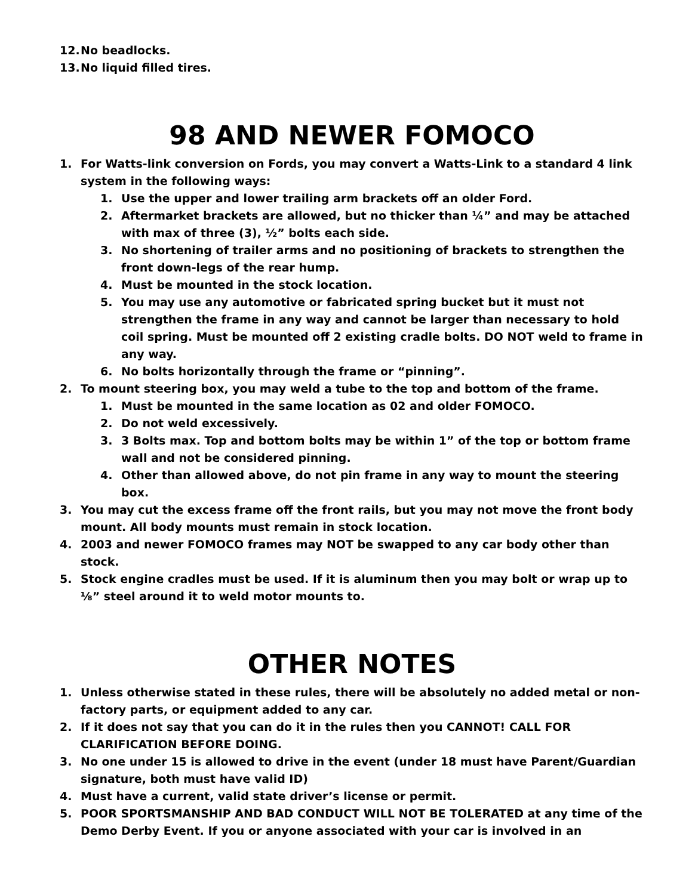12. No beadlocks.
13. No liquid filled tires.
98 AND NEWER FOMOCO
1. For Watts-link conversion on Fords, you may convert a Watts-Link to a standard 4 link system in the following ways:
1. Use the upper and lower trailing arm brackets off an older Ford.
2. Aftermarket brackets are allowed, but no thicker than ¼” and may be attached with max of three (3), ½” bolts each side.
3. No shortening of trailer arms and no positioning of brackets to strengthen the front down-legs of the rear hump.
4. Must be mounted in the stock location.
5. You may use any automotive or fabricated spring bucket but it must not strengthen the frame in any way and cannot be larger than necessary to hold coil spring. Must be mounted off 2 existing cradle bolts. DO NOT weld to frame in any way.
6. No bolts horizontally through the frame or “pinning”.
2. To mount steering box, you may weld a tube to the top and bottom of the frame.
1. Must be mounted in the same location as 02 and older FOMOCO.
2. Do not weld excessively.
3. 3 Bolts max. Top and bottom bolts may be within 1” of the top or bottom frame wall and not be considered pinning.
4. Other than allowed above, do not pin frame in any way to mount the steering box.
3. You may cut the excess frame off the front rails, but you may not move the front body mount. All body mounts must remain in stock location.
4. 2003 and newer FOMOCO frames may NOT be swapped to any car body other than stock.
5. Stock engine cradles must be used. If it is aluminum then you may bolt or wrap up to ⅛” steel around it to weld motor mounts to.
OTHER NOTES
1. Unless otherwise stated in these rules, there will be absolutely no added metal or non-factory parts, or equipment added to any car.
2. If it does not say that you can do it in the rules then you CANNOT! CALL FOR CLARIFICATION BEFORE DOING.
3. No one under 15 is allowed to drive in the event (under 18 must have Parent/Guardian signature, both must have valid ID)
4. Must have a current, valid state driver’s license or permit.
5. POOR SPORTSMANSHIP AND BAD CONDUCT WILL NOT BE TOLERATED at any time of the Demo Derby Event. If you or anyone associated with your car is involved in an